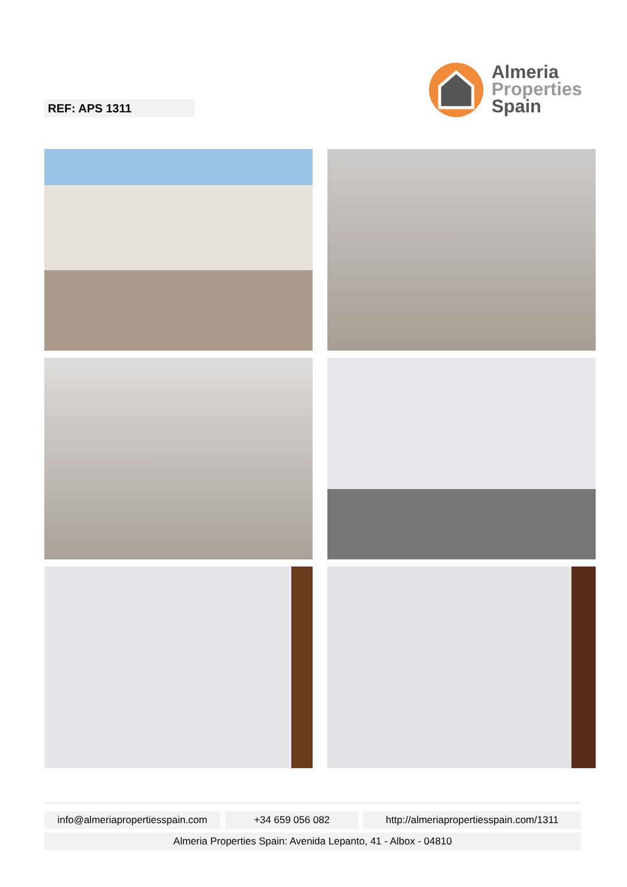REF: APS 1311
Almeria
Properties
Spain
info@almeriapropertiesspain.com
+34 659 056 082 http://almeriapropertiesspain.com/1311
Almeria Properties Spain: Avenida Lepanto, 41 - Albox - 04810